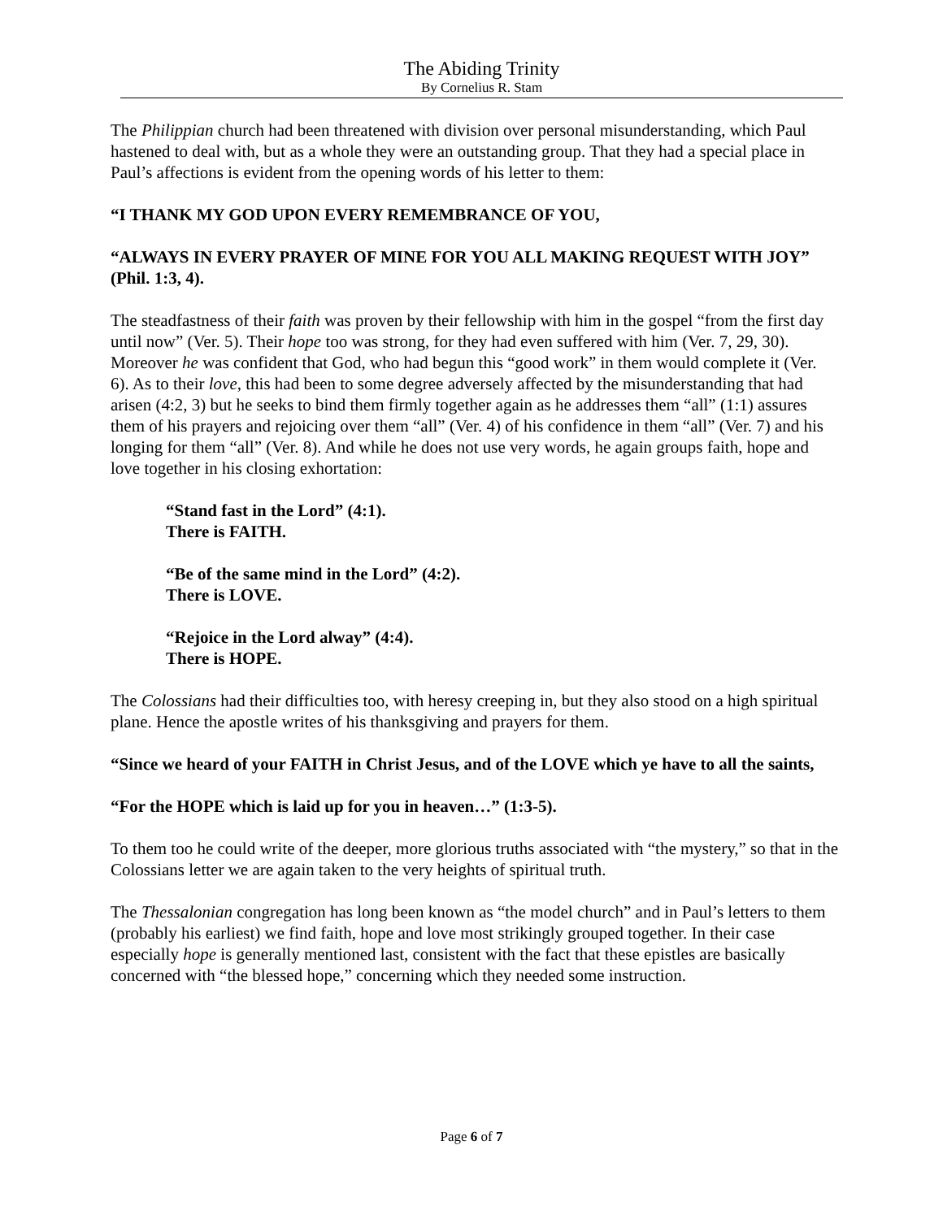The Abiding Trinity
By Cornelius R. Stam
The Philippian church had been threatened with division over personal misunderstanding, which Paul hastened to deal with, but as a whole they were an outstanding group. That they had a special place in Paul’s affections is evident from the opening words of his letter to them:
“I THANK MY GOD UPON EVERY REMEMBRANCE OF YOU,
“ALWAYS IN EVERY PRAYER OF MINE FOR YOU ALL MAKING REQUEST WITH JOY” (Phil. 1:3, 4).
The steadfastness of their faith was proven by their fellowship with him in the gospel “from the first day until now” (Ver. 5). Their hope too was strong, for they had even suffered with him (Ver. 7, 29, 30). Moreover he was confident that God, who had begun this “good work” in them would complete it (Ver. 6). As to their love, this had been to some degree adversely affected by the misunderstanding that had arisen (4:2, 3) but he seeks to bind them firmly together again as he addresses them “all” (1:1) assures them of his prayers and rejoicing over them “all” (Ver. 4) of his confidence in them “all” (Ver. 7) and his longing for them “all” (Ver. 8). And while he does not use very words, he again groups faith, hope and love together in his closing exhortation:
“Stand fast in the Lord” (4:1).
There is FAITH.
“Be of the same mind in the Lord” (4:2).
There is LOVE.
“Rejoice in the Lord alway” (4:4).
There is HOPE.
The Colossians had their difficulties too, with heresy creeping in, but they also stood on a high spiritual plane. Hence the apostle writes of his thanksgiving and prayers for them.
“Since we heard of your FAITH in Christ Jesus, and of the LOVE which ye have to all the saints,
“For the HOPE which is laid up for you in heaven…” (1:3-5).
To them too he could write of the deeper, more glorious truths associated with “the mystery,” so that in the Colossians letter we are again taken to the very heights of spiritual truth.
The Thessalonian congregation has long been known as “the model church” and in Paul’s letters to them (probably his earliest) we find faith, hope and love most strikingly grouped together. In their case especially hope is generally mentioned last, consistent with the fact that these epistles are basically concerned with “the blessed hope,” concerning which they needed some instruction.
Page 6 of 7